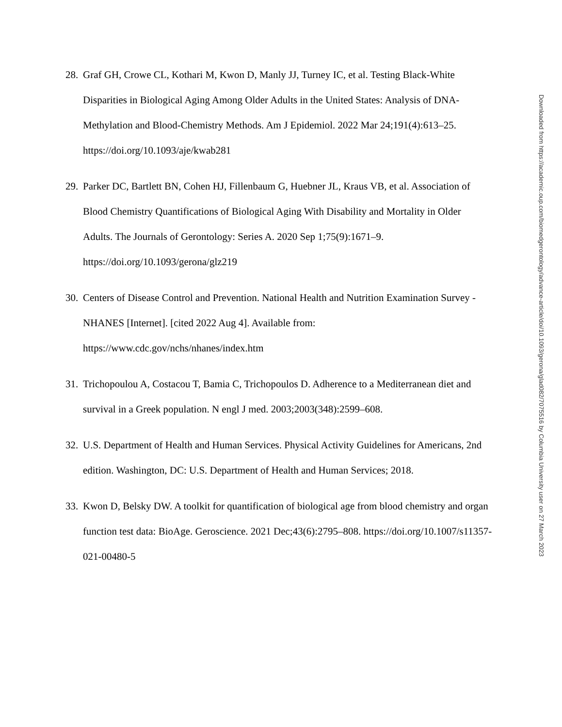28. Graf GH, Crowe CL, Kothari M, Kwon D, Manly JJ, Turney IC, et al. Testing Black-White Disparities in Biological Aging Among Older Adults in the United States: Analysis of DNA-Methylation and Blood-Chemistry Methods. Am J Epidemiol. 2022 Mar 24;191(4):613–25. https://doi.org/10.1093/aje/kwab281
29. Parker DC, Bartlett BN, Cohen HJ, Fillenbaum G, Huebner JL, Kraus VB, et al. Association of Blood Chemistry Quantifications of Biological Aging With Disability and Mortality in Older Adults. The Journals of Gerontology: Series A. 2020 Sep 1;75(9):1671–9. https://doi.org/10.1093/gerona/glz219
30. Centers of Disease Control and Prevention. National Health and Nutrition Examination Survey - NHANES [Internet]. [cited 2022 Aug 4]. Available from: https://www.cdc.gov/nchs/nhanes/index.htm
31. Trichopoulou A, Costacou T, Bamia C, Trichopoulos D. Adherence to a Mediterranean diet and survival in a Greek population. N engl J med. 2003;2003(348):2599–608.
32. U.S. Department of Health and Human Services. Physical Activity Guidelines for Americans, 2nd edition. Washington, DC: U.S. Department of Health and Human Services; 2018.
33. Kwon D, Belsky DW. A toolkit for quantification of biological age from blood chemistry and organ function test data: BioAge. Geroscience. 2021 Dec;43(6):2795–808. https://doi.org/10.1007/s11357-021-00480-5
Downloaded from https://academic.oup.com/biomedgerontology/advance-article/doi/10.1093/gerona/glad082/7075516 by Columbia University user on 27 March 2023